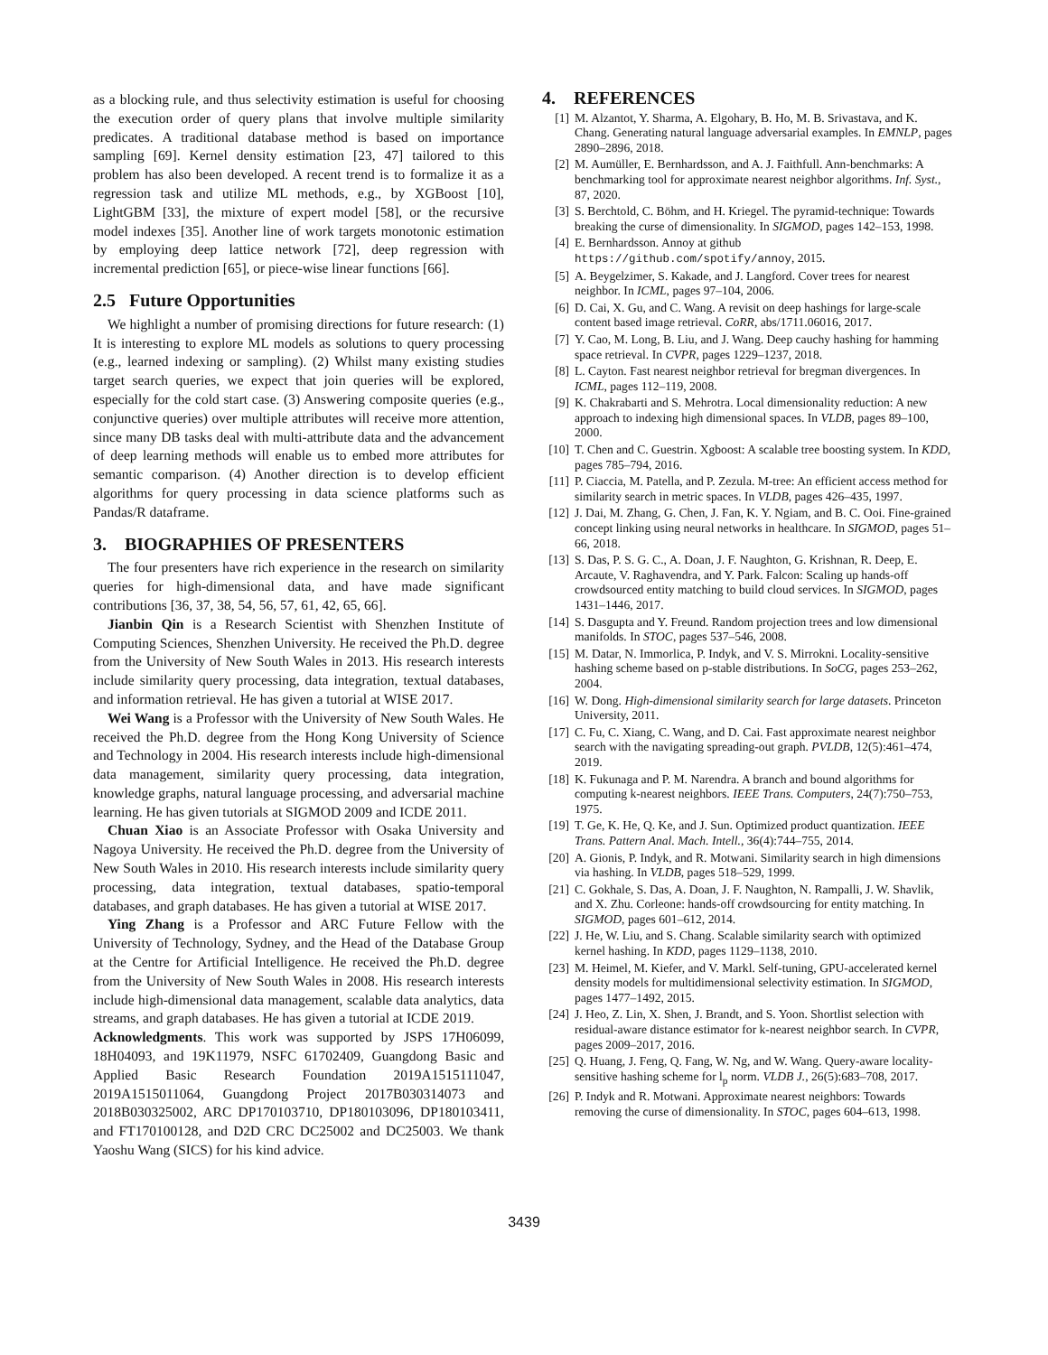as a blocking rule, and thus selectivity estimation is useful for choosing the execution order of query plans that involve multiple similarity predicates. A traditional database method is based on importance sampling [69]. Kernel density estimation [23, 47] tailored to this problem has also been developed. A recent trend is to formalize it as a regression task and utilize ML methods, e.g., by XGBoost [10], LightGBM [33], the mixture of expert model [58], or the recursive model indexes [35]. Another line of work targets monotonic estimation by employing deep lattice network [72], deep regression with incremental prediction [65], or piece-wise linear functions [66].
2.5 Future Opportunities
We highlight a number of promising directions for future research: (1) It is interesting to explore ML models as solutions to query processing (e.g., learned indexing or sampling). (2) Whilst many existing studies target search queries, we expect that join queries will be explored, especially for the cold start case. (3) Answering composite queries (e.g., conjunctive queries) over multiple attributes will receive more attention, since many DB tasks deal with multi-attribute data and the advancement of deep learning methods will enable us to embed more attributes for semantic comparison. (4) Another direction is to develop efficient algorithms for query processing in data science platforms such as Pandas/R dataframe.
3. BIOGRAPHIES OF PRESENTERS
The four presenters have rich experience in the research on similarity queries for high-dimensional data, and have made significant contributions [36, 37, 38, 54, 56, 57, 61, 42, 65, 66].
Jianbin Qin is a Research Scientist with Shenzhen Institute of Computing Sciences, Shenzhen University. He received the Ph.D. degree from the University of New South Wales in 2013. His research interests include similarity query processing, data integration, textual databases, and information retrieval. He has given a tutorial at WISE 2017.
Wei Wang is a Professor with the University of New South Wales. He received the Ph.D. degree from the Hong Kong University of Science and Technology in 2004. His research interests include high-dimensional data management, similarity query processing, data integration, knowledge graphs, natural language processing, and adversarial machine learning. He has given tutorials at SIGMOD 2009 and ICDE 2011.
Chuan Xiao is an Associate Professor with Osaka University and Nagoya University. He received the Ph.D. degree from the University of New South Wales in 2010. His research interests include similarity query processing, data integration, textual databases, spatio-temporal databases, and graph databases. He has given a tutorial at WISE 2017.
Ying Zhang is a Professor and ARC Future Fellow with the University of Technology, Sydney, and the Head of the Database Group at the Centre for Artificial Intelligence. He received the Ph.D. degree from the University of New South Wales in 2008. His research interests include high-dimensional data management, scalable data analytics, data streams, and graph databases. He has given a tutorial at ICDE 2019.
Acknowledgments. This work was supported by JSPS 17H06099, 18H04093, and 19K11979, NSFC 61702409, Guangdong Basic and Applied Basic Research Foundation 2019A1515111047, 2019A1515011064, Guangdong Project 2017B030314073 and 2018B030325002, ARC DP170103710, DP180103096, DP180103411, and FT170100128, and D2D CRC DC25002 and DC25003. We thank Yaoshu Wang (SICS) for his kind advice.
4. REFERENCES
[1] M. Alzantot, Y. Sharma, A. Elgohary, B. Ho, M. B. Srivastava, and K. Chang. Generating natural language adversarial examples. In EMNLP, pages 2890–2896, 2018.
[2] M. Aumüller, E. Bernhardsson, and A. J. Faithfull. Ann-benchmarks: A benchmarking tool for approximate nearest neighbor algorithms. Inf. Syst., 87, 2020.
[3] S. Berchtold, C. Böhm, and H. Kriegel. The pyramid-technique: Towards breaking the curse of dimensionality. In SIGMOD, pages 142–153, 1998.
[4] E. Bernhardsson. Annoy at github https://github.com/spotify/annoy, 2015.
[5] A. Beygelzimer, S. Kakade, and J. Langford. Cover trees for nearest neighbor. In ICML, pages 97–104, 2006.
[6] D. Cai, X. Gu, and C. Wang. A revisit on deep hashings for large-scale content based image retrieval. CoRR, abs/1711.06016, 2017.
[7] Y. Cao, M. Long, B. Liu, and J. Wang. Deep cauchy hashing for hamming space retrieval. In CVPR, pages 1229–1237, 2018.
[8] L. Cayton. Fast nearest neighbor retrieval for bregman divergences. In ICML, pages 112–119, 2008.
[9] K. Chakrabarti and S. Mehrotra. Local dimensionality reduction: A new approach to indexing high dimensional spaces. In VLDB, pages 89–100, 2000.
[10] T. Chen and C. Guestrin. Xgboost: A scalable tree boosting system. In KDD, pages 785–794, 2016.
[11] P. Ciaccia, M. Patella, and P. Zezula. M-tree: An efficient access method for similarity search in metric spaces. In VLDB, pages 426–435, 1997.
[12] J. Dai, M. Zhang, G. Chen, J. Fan, K. Y. Ngiam, and B. C. Ooi. Fine-grained concept linking using neural networks in healthcare. In SIGMOD, pages 51–66, 2018.
[13] S. Das, P. S. G. C., A. Doan, J. F. Naughton, G. Krishnan, R. Deep, E. Arcaute, V. Raghavendra, and Y. Park. Falcon: Scaling up hands-off crowdsourced entity matching to build cloud services. In SIGMOD, pages 1431–1446, 2017.
[14] S. Dasgupta and Y. Freund. Random projection trees and low dimensional manifolds. In STOC, pages 537–546, 2008.
[15] M. Datar, N. Immorlica, P. Indyk, and V. S. Mirrokni. Locality-sensitive hashing scheme based on p-stable distributions. In SoCG, pages 253–262, 2004.
[16] W. Dong. High-dimensional similarity search for large datasets. Princeton University, 2011.
[17] C. Fu, C. Xiang, C. Wang, and D. Cai. Fast approximate nearest neighbor search with the navigating spreading-out graph. PVLDB, 12(5):461–474, 2019.
[18] K. Fukunaga and P. M. Narendra. A branch and bound algorithms for computing k-nearest neighbors. IEEE Trans. Computers, 24(7):750–753, 1975.
[19] T. Ge, K. He, Q. Ke, and J. Sun. Optimized product quantization. IEEE Trans. Pattern Anal. Mach. Intell., 36(4):744–755, 2014.
[20] A. Gionis, P. Indyk, and R. Motwani. Similarity search in high dimensions via hashing. In VLDB, pages 518–529, 1999.
[21] C. Gokhale, S. Das, A. Doan, J. F. Naughton, N. Rampalli, J. W. Shavlik, and X. Zhu. Corleone: hands-off crowdsourcing for entity matching. In SIGMOD, pages 601–612, 2014.
[22] J. He, W. Liu, and S. Chang. Scalable similarity search with optimized kernel hashing. In KDD, pages 1129–1138, 2010.
[23] M. Heimel, M. Kiefer, and V. Markl. Self-tuning, GPU-accelerated kernel density models for multidimensional selectivity estimation. In SIGMOD, pages 1477–1492, 2015.
[24] J. Heo, Z. Lin, X. Shen, J. Brandt, and S. Yoon. Shortlist selection with residual-aware distance estimator for k-nearest neighbor search. In CVPR, pages 2009–2017, 2016.
[25] Q. Huang, J. Feng, Q. Fang, W. Ng, and W. Wang. Query-aware locality-sensitive hashing scheme for l<sub>p</sub> norm. VLDB J., 26(5):683–708, 2017.
[26] P. Indyk and R. Motwani. Approximate nearest neighbors: Towards removing the curse of dimensionality. In STOC, pages 604–613, 1998.
3439